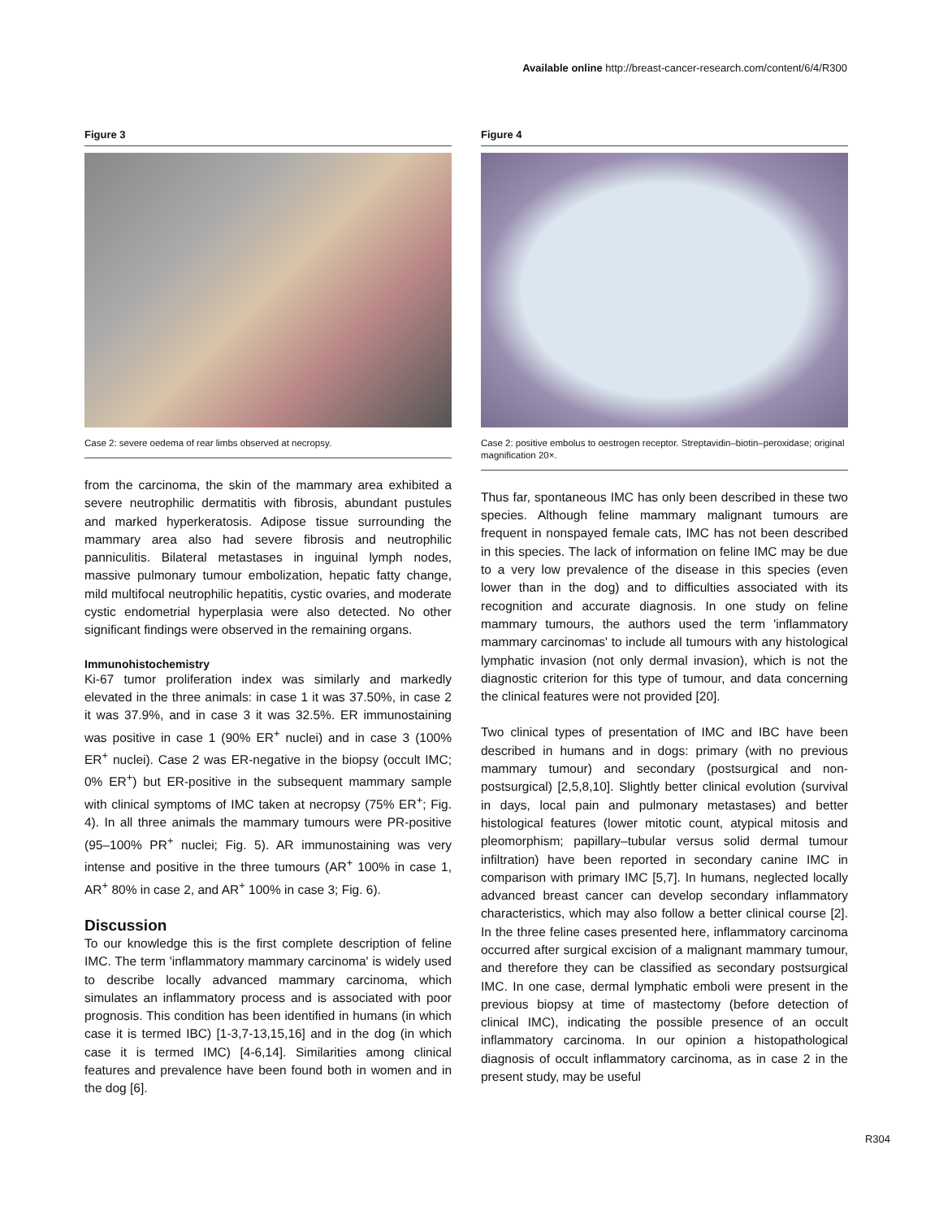Available online http://breast-cancer-research.com/content/6/4/R300
Figure 3
Case 2: severe oedema of rear limbs observed at necropsy.
from the carcinoma, the skin of the mammary area exhibited a severe neutrophilic dermatitis with fibrosis, abundant pustules and marked hyperkeratosis. Adipose tissue surrounding the mammary area also had severe fibrosis and neutrophilic panniculitis. Bilateral metastases in inguinal lymph nodes, massive pulmonary tumour embolization, hepatic fatty change, mild multifocal neutrophilic hepatitis, cystic ovaries, and moderate cystic endometrial hyperplasia were also detected. No other significant findings were observed in the remaining organs.
Immunohistochemistry
Ki-67 tumor proliferation index was similarly and markedly elevated in the three animals: in case 1 it was 37.50%, in case 2 it was 37.9%, and in case 3 it was 32.5%. ER immunostaining was positive in case 1 (90% ER<sup>+</sup> nuclei) and in case 3 (100% ER<sup>+</sup> nuclei). Case 2 was ER-negative in the biopsy (occult IMC; 0% ER<sup>+</sup>) but ER-positive in the subsequent mammary sample with clinical symptoms of IMC taken at necropsy (75% ER<sup>+</sup>; Fig. 4). In all three animals the mammary tumours were PR-positive (95–100% PR<sup>+</sup> nuclei; Fig. 5). AR immunostaining was very intense and positive in the three tumours (AR<sup>+</sup> 100% in case 1, AR<sup>+</sup> 80% in case 2, and AR<sup>+</sup> 100% in case 3; Fig. 6).
Discussion
To our knowledge this is the first complete description of feline IMC. The term 'inflammatory mammary carcinoma' is widely used to describe locally advanced mammary carcinoma, which simulates an inflammatory process and is associated with poor prognosis. This condition has been identified in humans (in which case it is termed IBC) [1-3,7-13,15,16] and in the dog (in which case it is termed IMC) [4-6,14]. Similarities among clinical features and prevalence have been found both in women and in the dog [6].
Figure 4
Case 2: positive embolus to oestrogen receptor. Streptavidin–biotin–peroxidase; original magnification 20×.
Thus far, spontaneous IMC has only been described in these two species. Although feline mammary malignant tumours are frequent in nonspayed female cats, IMC has not been described in this species. The lack of information on feline IMC may be due to a very low prevalence of the disease in this species (even lower than in the dog) and to difficulties associated with its recognition and accurate diagnosis. In one study on feline mammary tumours, the authors used the term 'inflammatory mammary carcinomas' to include all tumours with any histological lymphatic invasion (not only dermal invasion), which is not the diagnostic criterion for this type of tumour, and data concerning the clinical features were not provided [20].
Two clinical types of presentation of IMC and IBC have been described in humans and in dogs: primary (with no previous mammary tumour) and secondary (postsurgical and non-postsurgical) [2,5,8,10]. Slightly better clinical evolution (survival in days, local pain and pulmonary metastases) and better histological features (lower mitotic count, atypical mitosis and pleomorphism; papillary–tubular versus solid dermal tumour infiltration) have been reported in secondary canine IMC in comparison with primary IMC [5,7]. In humans, neglected locally advanced breast cancer can develop secondary inflammatory characteristics, which may also follow a better clinical course [2]. In the three feline cases presented here, inflammatory carcinoma occurred after surgical excision of a malignant mammary tumour, and therefore they can be classified as secondary postsurgical IMC. In one case, dermal lymphatic emboli were present in the previous biopsy at time of mastectomy (before detection of clinical IMC), indicating the possible presence of an occult inflammatory carcinoma. In our opinion a histopathological diagnosis of occult inflammatory carcinoma, as in case 2 in the present study, may be useful
R304